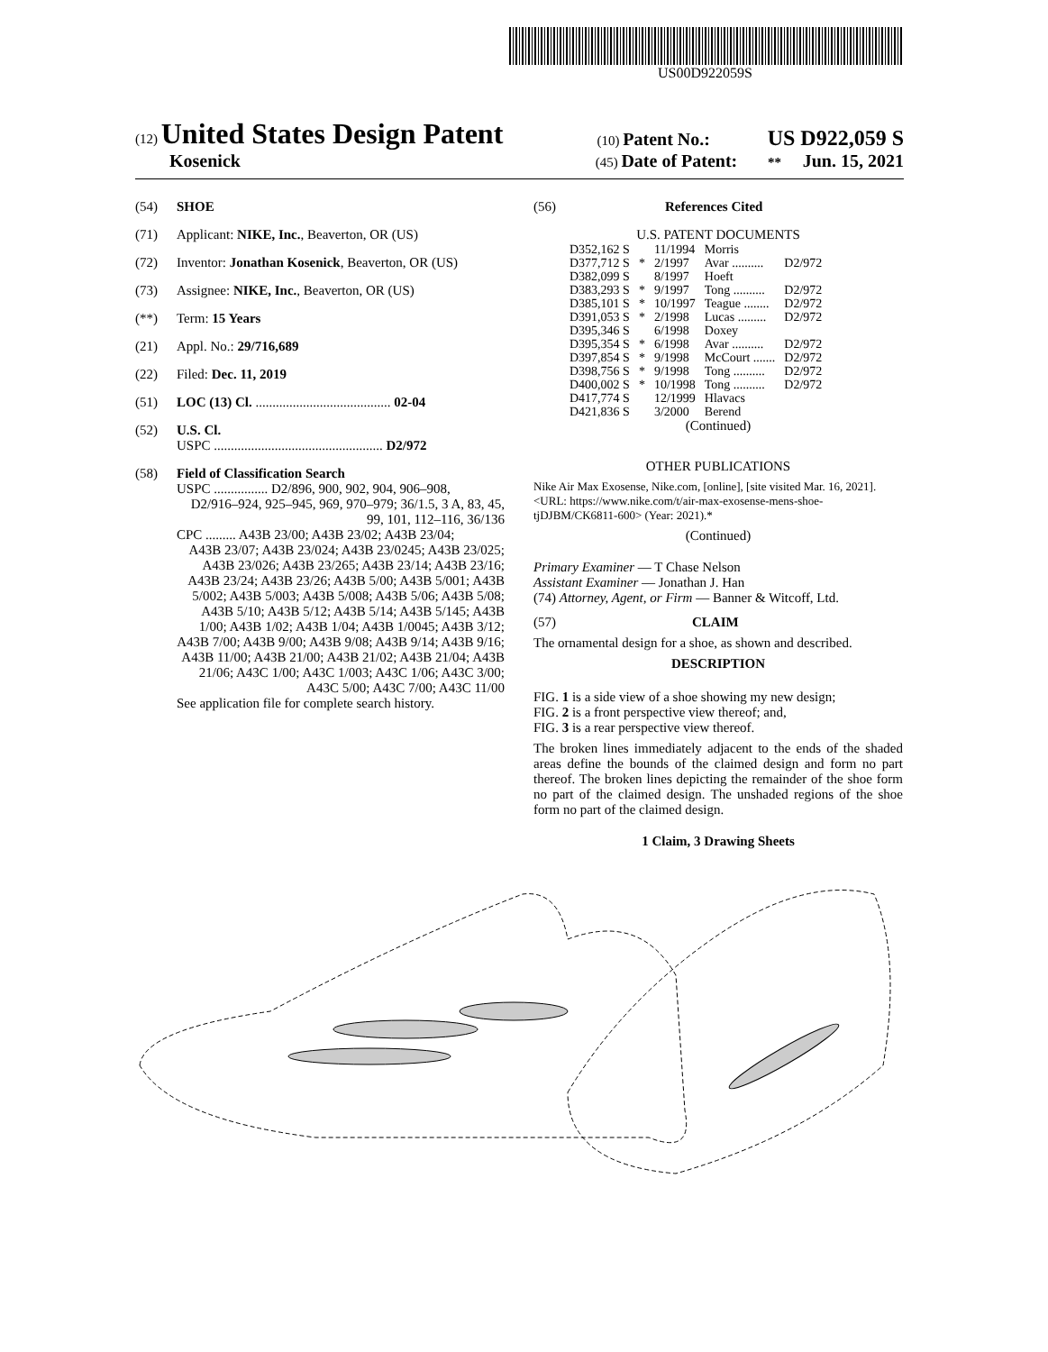US00D922059S
(12) United States Design Patent
(10) Patent No.: US D922,059 S
Kosenick
(45) Date of Patent: ** Jun. 15, 2021
(54) SHOE
(71) Applicant: NIKE, Inc., Beaverton, OR (US)
(72) Inventor: Jonathan Kosenick, Beaverton, OR (US)
(73) Assignee: NIKE, Inc., Beaverton, OR (US)
(**) Term: 15 Years
(21) Appl. No.: 29/716,689
(22) Filed: Dec. 11, 2019
(51) LOC (13) Cl. ........................................ 02-04
(52) U.S. Cl.
USPC .................................................. D2/972
(58) Field of Classification Search
USPC ................ D2/896, 900, 902, 904, 906–908,
D2/916–924, 925–945, 969, 970–979; 36/1.5, 3 A, 83, 45, 99, 101, 112–116, 36/136
CPC ......... A43B 23/00; A43B 23/02; A43B 23/04;
A43B 23/07; A43B 23/024; A43B 23/0245; A43B 23/025; A43B 23/026; A43B 23/265; A43B 23/14; A43B 23/16; A43B 23/24; A43B 23/26; A43B 5/00; A43B 5/001; A43B 5/002; A43B 5/003; A43B 5/008; A43B 5/06; A43B 5/08; A43B 5/10; A43B 5/12; A43B 5/14; A43B 5/145; A43B 1/00; A43B 1/02; A43B 1/04; A43B 1/0045; A43B 3/12; A43B 7/00; A43B 9/00; A43B 9/08; A43B 9/14; A43B 9/16; A43B 11/00; A43B 21/00; A43B 21/02; A43B 21/04; A43B 21/06; A43C 1/00; A43C 1/003; A43C 1/06; A43C 3/00; A43C 5/00; A43C 7/00; A43C 11/00
See application file for complete search history.
(56) References Cited
U.S. PATENT DOCUMENTS
| D352,162 S | | 11/1994 | Morris | |
| D377,712 S | * | 2/1997 | Avar .......... | D2/972 |
| D382,099 S | | 8/1997 | Hoeft | |
| D383,293 S | * | 9/1997 | Tong .......... | D2/972 |
| D385,101 S | * | 10/1997 | Teague ........ | D2/972 |
| D391,053 S | * | 2/1998 | Lucas ......... | D2/972 |
| D395,346 S | | 6/1998 | Doxey | |
| D395,354 S | * | 6/1998 | Avar .......... | D2/972 |
| D397,854 S | * | 9/1998 | McCourt ....... | D2/972 |
| D398,756 S | * | 9/1998 | Tong .......... | D2/972 |
| D400,002 S | * | 10/1998 | Tong .......... | D2/972 |
| D417,774 S | | 12/1999 | Hlavacs | |
| D421,836 S | | 3/2000 | Berend | |
(Continued)
OTHER PUBLICATIONS
Nike Air Max Exosense, Nike.com, [online], [site visited Mar. 16, 2021]. <URL: https://www.nike.com/t/air-max-exosense-mens-shoe-tjDJBM/CK6811-600> (Year: 2021).*
(Continued)
Primary Examiner — T Chase Nelson
Assistant Examiner — Jonathan J. Han
(74) Attorney, Agent, or Firm — Banner & Witcoff, Ltd.
(57) CLAIM
The ornamental design for a shoe, as shown and described.
DESCRIPTION
FIG. 1 is a side view of a shoe showing my new design;
FIG. 2 is a front perspective view thereof; and,
FIG. 3 is a rear perspective view thereof.
The broken lines immediately adjacent to the ends of the shaded areas define the bounds of the claimed design and form no part thereof. The broken lines depicting the remainder of the shoe form no part of the claimed design. The unshaded regions of the shoe form no part of the claimed design.
1 Claim, 3 Drawing Sheets